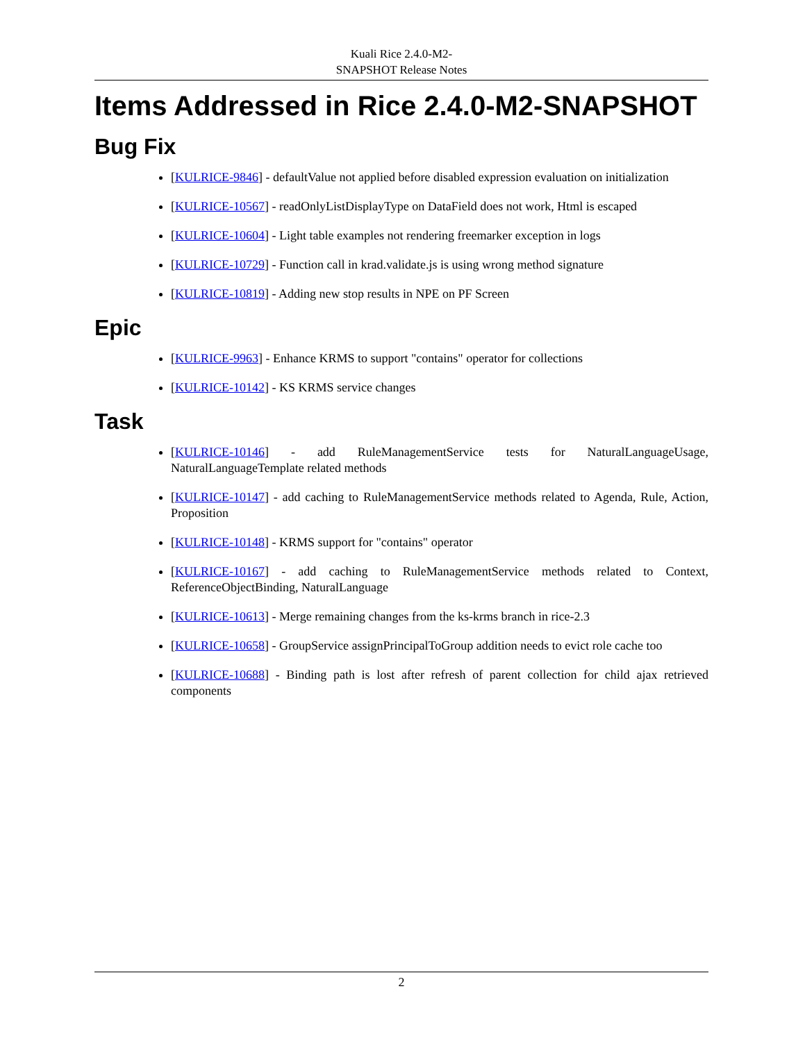Kuali Rice 2.4.0-M2-
SNAPSHOT Release Notes
Items Addressed in Rice 2.4.0-M2-SNAPSHOT
Bug Fix
[KULRICE-9846] - defaultValue not applied before disabled expression evaluation on initialization
[KULRICE-10567] - readOnlyListDisplayType on DataField does not work, Html is escaped
[KULRICE-10604] - Light table examples not rendering freemarker exception in logs
[KULRICE-10729] - Function call in krad.validate.js is using wrong method signature
[KULRICE-10819] - Adding new stop results in NPE on PF Screen
Epic
[KULRICE-9963] - Enhance KRMS to support "contains" operator for collections
[KULRICE-10142] - KS KRMS service changes
Task
[KULRICE-10146] - add RuleManagementService tests for NaturalLanguageUsage, NaturalLanguageTemplate related methods
[KULRICE-10147] - add caching to RuleManagementService methods related to Agenda, Rule, Action, Proposition
[KULRICE-10148] - KRMS support for "contains" operator
[KULRICE-10167] - add caching to RuleManagementService methods related to Context, ReferenceObjectBinding, NaturalLanguage
[KULRICE-10613] - Merge remaining changes from the ks-krms branch in rice-2.3
[KULRICE-10658] - GroupService assignPrincipalToGroup addition needs to evict role cache too
[KULRICE-10688] - Binding path is lost after refresh of parent collection for child ajax retrieved components
2